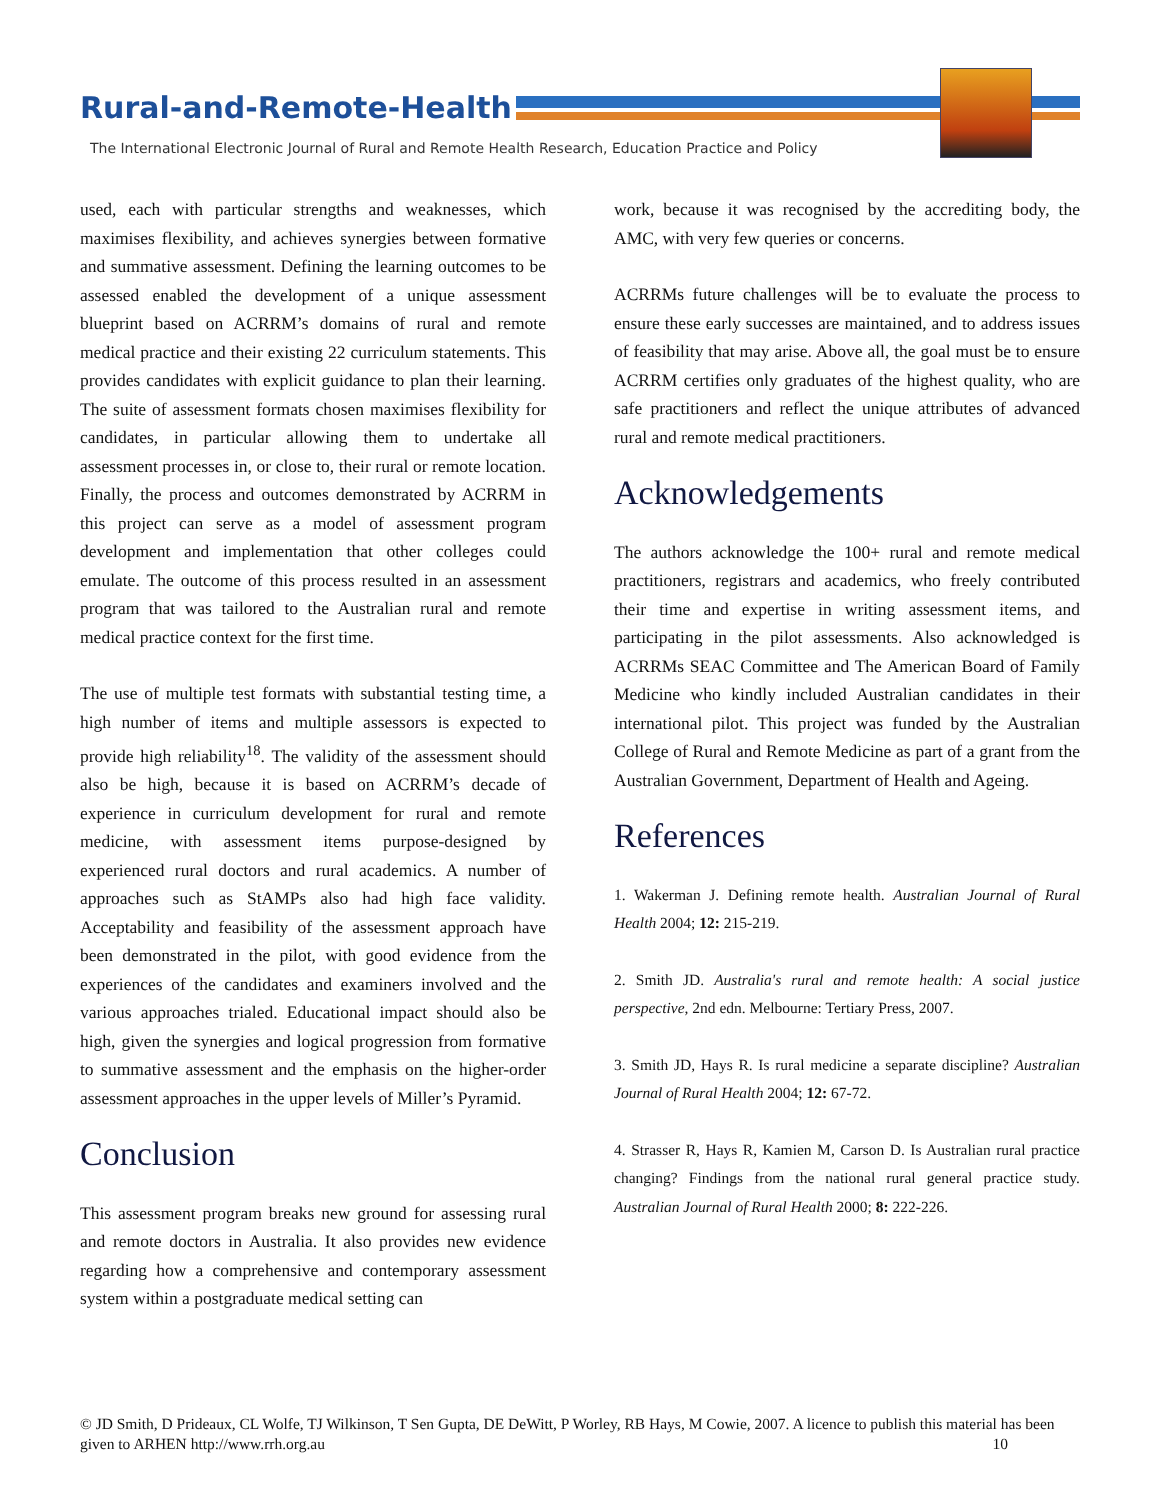Rural-and-Remote-Health
The International Electronic Journal of Rural and Remote Health Research, Education Practice and Policy
used, each with particular strengths and weaknesses, which maximises flexibility, and achieves synergies between formative and summative assessment. Defining the learning outcomes to be assessed enabled the development of a unique assessment blueprint based on ACRRM’s domains of rural and remote medical practice and their existing 22 curriculum statements. This provides candidates with explicit guidance to plan their learning. The suite of assessment formats chosen maximises flexibility for candidates, in particular allowing them to undertake all assessment processes in, or close to, their rural or remote location. Finally, the process and outcomes demonstrated by ACRRM in this project can serve as a model of assessment program development and implementation that other colleges could emulate. The outcome of this process resulted in an assessment program that was tailored to the Australian rural and remote medical practice context for the first time.
The use of multiple test formats with substantial testing time, a high number of items and multiple assessors is expected to provide high reliability<sup>18</sup>. The validity of the assessment should also be high, because it is based on ACRRM’s decade of experience in curriculum development for rural and remote medicine, with assessment items purpose-designed by experienced rural doctors and rural academics. A number of approaches such as StAMPs also had high face validity. Acceptability and feasibility of the assessment approach have been demonstrated in the pilot, with good evidence from the experiences of the candidates and examiners involved and the various approaches trialed. Educational impact should also be high, given the synergies and logical progression from formative to summative assessment and the emphasis on the higher-order assessment approaches in the upper levels of Miller’s Pyramid.
Conclusion
This assessment program breaks new ground for assessing rural and remote doctors in Australia. It also provides new evidence regarding how a comprehensive and contemporary assessment system within a postgraduate medical setting can
work, because it was recognised by the accrediting body, the AMC, with very few queries or concerns.
ACRRMs future challenges will be to evaluate the process to ensure these early successes are maintained, and to address issues of feasibility that may arise. Above all, the goal must be to ensure ACRRM certifies only graduates of the highest quality, who are safe practitioners and reflect the unique attributes of advanced rural and remote medical practitioners.
Acknowledgements
The authors acknowledge the 100+ rural and remote medical practitioners, registrars and academics, who freely contributed their time and expertise in writing assessment items, and participating in the pilot assessments. Also acknowledged is ACRRMs SEAC Committee and The American Board of Family Medicine who kindly included Australian candidates in their international pilot. This project was funded by the Australian College of Rural and Remote Medicine as part of a grant from the Australian Government, Department of Health and Ageing.
References
1. Wakerman J. Defining remote health. Australian Journal of Rural Health 2004; 12: 215-219.
2. Smith JD. Australia's rural and remote health: A social justice perspective, 2nd edn. Melbourne: Tertiary Press, 2007.
3. Smith JD, Hays R. Is rural medicine a separate discipline? Australian Journal of Rural Health 2004; 12: 67-72.
4. Strasser R, Hays R, Kamien M, Carson D. Is Australian rural practice changing? Findings from the national rural general practice study. Australian Journal of Rural Health 2000; 8: 222-226.
© JD Smith, D Prideaux, CL Wolfe, TJ Wilkinson, T Sen Gupta, DE DeWitt, P Worley, RB Hays, M Cowie, 2007. A licence to publish this material has been given to ARHEN http://www.rrh.org.au 10